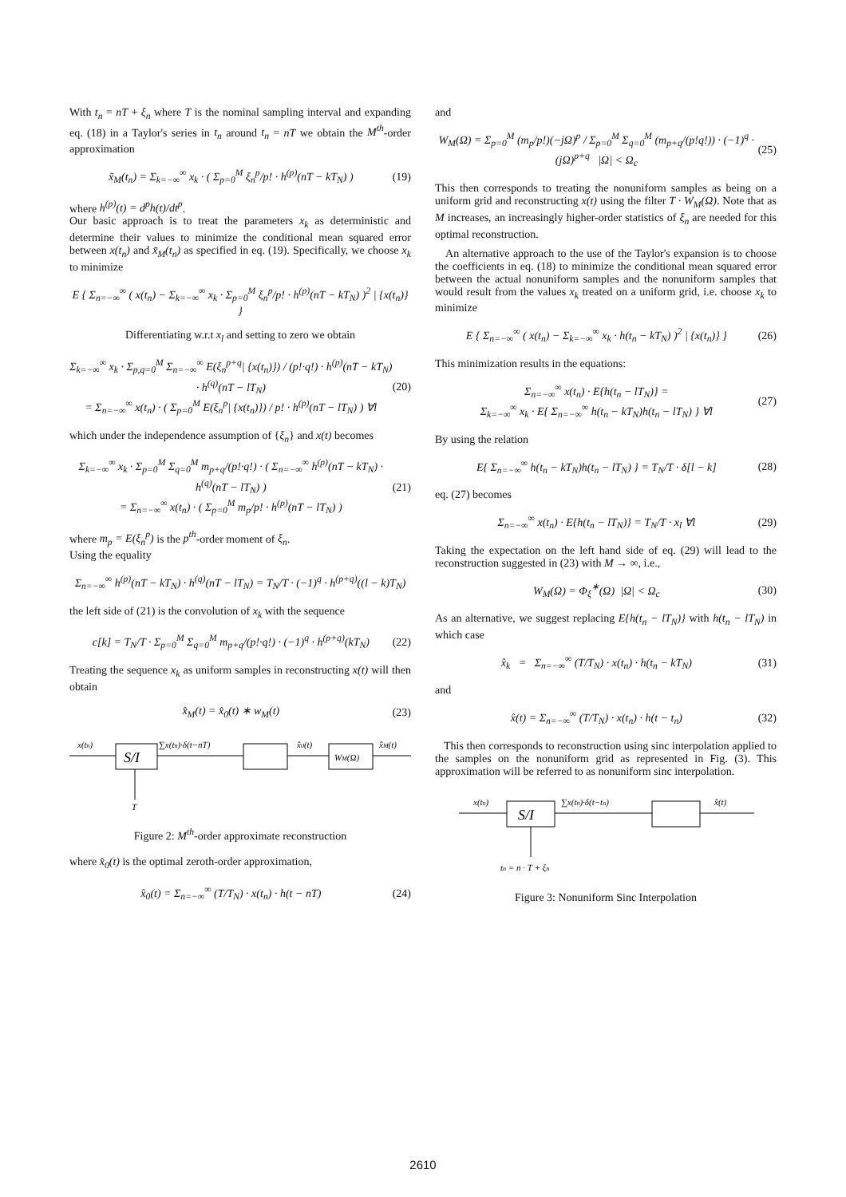With t<sub>n</sub> = nT + ξ<sub>n</sub> where T is the nominal sampling interval and expanding eq. (18) in a Taylor's series in t<sub>n</sub> around t<sub>n</sub> = nT we obtain the M<sup>th</sup>-order approximation
x̃<sub>M</sub>(t<sub>n</sub>) = Σ<sub>k=−∞</sub><sup>∞</sup> x<sub>k</sub> · ( Σ<sub>p=0</sub><sup>M</sup> ξ<sub>n</sub><sup>p</sup>/p! · h<sup>(p)</sup>(nT − kT<sub>N</sub>) ) (19)
where h<sup>(p)</sup>(t) = d<sup>p</sup>h(t)/dt<sup>p</sup>.
Our basic approach is to treat the parameters x<sub>k</sub> as deterministic and determine their values to minimize the conditional mean squared error between x(t<sub>n</sub>) and x̃<sub>M</sub>(t<sub>n</sub>) as specified in eq. (19). Specifically, we choose x<sub>k</sub> to minimize
E { Σ<sub>n=−∞</sub><sup>∞</sup> ( x(t<sub>n</sub>) − Σ<sub>k=−∞</sub><sup>∞</sup> x<sub>k</sub> · Σ<sub>p=0</sub><sup>M</sup> ξ<sub>n</sub><sup>p</sup>/p! · h<sup>(p)</sup>(nT − kT<sub>N</sub>) )<sup>2</sup> | {x(t<sub>n</sub>)} }
Differentiating w.r.t x<sub>l</sub> and setting to zero we obtain
Σ<sub>k=−∞</sub><sup>∞</sup> x<sub>k</sub> · Σ<sub>p,q=0</sub><sup>M</sup> Σ<sub>n=−∞</sub><sup>∞</sup> E(ξ<sub>n</sub><sup>p+q</sup>| {x(t<sub>n</sub>)}) / (p!·q!) · h<sup>(p)</sup>(nT − kT<sub>N</sub>) · h<sup>(q)</sup>(nT − lT<sub>N</sub>)
= Σ<sub>n=−∞</sub><sup>∞</sup> x(t<sub>n</sub>) · ( Σ<sub>p=0</sub><sup>M</sup> E(ξ<sub>n</sub><sup>p</sup>| {x(t<sub>n</sub>)}) / p! · h<sup>(p)</sup>(nT − lT<sub>N</sub>) ) ∀l (20)
which under the independence assumption of {ξ<sub>n</sub>} and x(t) becomes
Σ<sub>k=−∞</sub><sup>∞</sup> x<sub>k</sub> · Σ<sub>p=0</sub><sup>M</sup> Σ<sub>q=0</sub><sup>M</sup> m<sub>p+q</sub>/(p!·q!) · ( Σ<sub>n=−∞</sub><sup>∞</sup> h<sup>(p)</sup>(nT − kT<sub>N</sub>) · h<sup>(q)</sup>(nT − lT<sub>N</sub>) )
= Σ<sub>n=−∞</sub><sup>∞</sup> x(t<sub>n</sub>) · ( Σ<sub>p=0</sub><sup>M</sup> m<sub>p</sub>/p! · h<sup>(p)</sup>(nT − lT<sub>N</sub>) ) (21)
where m<sub>p</sub> = E(ξ<sub>n</sub><sup>p</sup>) is the p<sup>th</sup>-order moment of ξ<sub>n</sub>.
Using the equality
Σ<sub>n=−∞</sub><sup>∞</sup> h<sup>(p)</sup>(nT − kT<sub>N</sub>) · h<sup>(q)</sup>(nT − lT<sub>N</sub>) = T<sub>N</sub>/T · (−1)<sup>q</sup> · h<sup>(p+q)</sup>((l − k)T<sub>N</sub>)
the left side of (21) is the convolution of x<sub>k</sub> with the sequence
c[k] = T<sub>N</sub>/T · Σ<sub>p=0</sub><sup>M</sup> Σ<sub>q=0</sub><sup>M</sup> m<sub>p+q</sub>/(p!·q!) · (−1)<sup>q</sup> · h<sup>(p+q)</sup>(kT<sub>N</sub>) (22)
Treating the sequence x<sub>k</sub> as uniform samples in reconstructing x(t) will then obtain
x̂<sub>M</sub>(t) = x̂<sub>0</sub>(t) ∗ w<sub>M</sub>(t) (23)
x(tn)
S/I
∑x(tn)·δ(t−nT)
x̂0(t)
WM(Ω)
x̂M(t)
T
Figure 2: M<sup>th</sup>-order approximate reconstruction
where x̂<sub>0</sub>(t) is the optimal zeroth-order approximation,
x̂<sub>0</sub>(t) = Σ<sub>n=−∞</sub><sup>∞</sup> (T/T<sub>N</sub>) · x(t<sub>n</sub>) · h(t − nT) (24)
and
W<sub>M</sub>(Ω) = Σ<sub>p=0</sub><sup>M</sup> (m<sub>p</sub>/p!)(−jΩ)<sup>p</sup> / Σ<sub>p=0</sub><sup>M</sup> Σ<sub>q=0</sub><sup>M</sup> (m<sub>p+q</sub>/(p!q!)) · (−1)<sup>q</sup> · (jΩ)<sup>p+q</sup> |Ω| < Ω<sub>c</sub> (25)
This then corresponds to treating the nonuniform samples as being on a uniform grid and reconstructing x(t) using the filter T · W<sub>M</sub>(Ω). Note that as M increases, an increasingly higher-order statistics of ξ<sub>n</sub> are needed for this optimal reconstruction.
An alternative approach to the use of the Taylor's expansion is to choose the coefficients in eq. (18) to minimize the conditional mean squared error between the actual nonuniform samples and the nonuniform samples that would result from the values x<sub>k</sub> treated on a uniform grid, i.e. choose x<sub>k</sub> to minimize
E { Σ<sub>n=−∞</sub><sup>∞</sup> ( x(t<sub>n</sub>) − Σ<sub>k=−∞</sub><sup>∞</sup> x<sub>k</sub> · h(t<sub>n</sub> − kT<sub>N</sub>) )<sup>2</sup> | {x(t<sub>n</sub>)} } (26)
This minimization results in the equations:
Σ<sub>n=−∞</sub><sup>∞</sup> x(t<sub>n</sub>) · E{h(t<sub>n</sub> − lT<sub>N</sub>)} =
Σ<sub>k=−∞</sub><sup>∞</sup> x<sub>k</sub> · E{ Σ<sub>n=−∞</sub><sup>∞</sup> h(t<sub>n</sub> − kT<sub>N</sub>)h(t<sub>n</sub> − lT<sub>N</sub>) } ∀l (27)
By using the relation
E{ Σ<sub>n=−∞</sub><sup>∞</sup> h(t<sub>n</sub> − kT<sub>N</sub>)h(t<sub>n</sub> − lT<sub>N</sub>) } = T<sub>N</sub>/T · δ[l − k] (28)
eq. (27) becomes
Σ<sub>n=−∞</sub><sup>∞</sup> x(t<sub>n</sub>) · E{h(t<sub>n</sub> − lT<sub>N</sub>)} = T<sub>N</sub>/T · x<sub>l</sub> ∀l (29)
Taking the expectation on the left hand side of eq. (29) will lead to the reconstruction suggested in (23) with M → ∞, i.e.,
W<sub>M</sub>(Ω) = Φ<sub>ξ</sub><sup>∗</sup>(Ω) |Ω| < Ω<sub>c</sub> (30)
As an alternative, we suggest replacing E{h(t<sub>n</sub> − lT<sub>N</sub>)} with h(t<sub>n</sub> − lT<sub>N</sub>) in which case
x̂<sub>k</sub> = Σ<sub>n=−∞</sub><sup>∞</sup> (T/T<sub>N</sub>) · x(t<sub>n</sub>) · h(t<sub>n</sub> − kT<sub>N</sub>) (31)
and
x̂(t) = Σ<sub>n=−∞</sub><sup>∞</sup> (T/T<sub>N</sub>) · x(t<sub>n</sub>) · h(t − t<sub>n</sub>) (32)
This then corresponds to reconstruction using sinc interpolation applied to the samples on the nonuniform grid as represented in Fig. (3). This approximation will be referred to as nonuniform sinc interpolation.
x(tn)
S/I
∑x(tn)·δ(t−tn)
x̂(t)
tn = n · T + ξn
Figure 3: Nonuniform Sinc Interpolation
2610